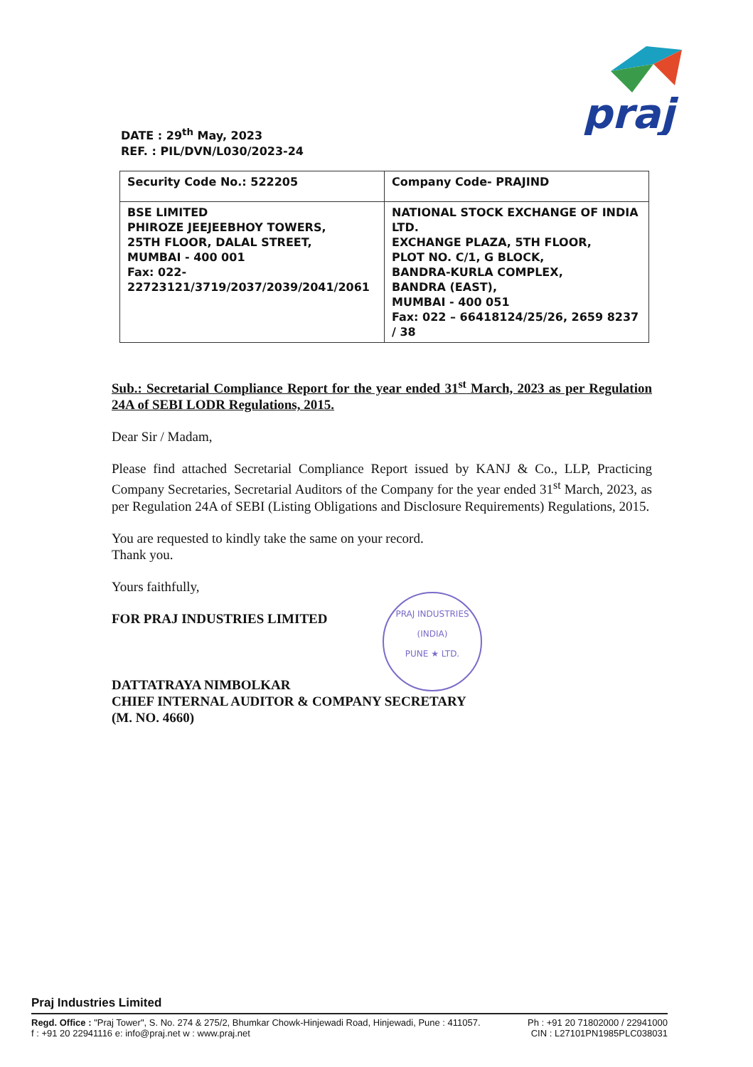praj
DATE : 29<sup>th</sup> May, 2023
REF. : PIL/DVN/L030/2023-24
| Security Code No.: 522205 | Company Code- PRAJIND |
| BSE LIMITED PHIROZE JEEJEEBHOY TOWERS, 25TH FLOOR, DALAL STREET, MUMBAI - 400 001 Fax: 022- 22723121/3719/2037/2039/2041/2061 | NATIONAL STOCK EXCHANGE OF INDIA LTD. EXCHANGE PLAZA, 5TH FLOOR, PLOT NO. C/1, G BLOCK, BANDRA-KURLA COMPLEX, BANDRA (EAST), MUMBAI - 400 051 Fax: 022 – 66418124/25/26, 2659 8237 / 38 |
Sub.: Secretarial Compliance Report for the year ended 31<sup>st</sup> March, 2023 as per Regulation 24A of SEBI LODR Regulations, 2015.
Dear Sir / Madam,
Please find attached Secretarial Compliance Report issued by KANJ & Co., LLP, Practicing Company Secretaries, Secretarial Auditors of the Company for the year ended 31<sup>st</sup> March, 2023, as per Regulation 24A of SEBI (Listing Obligations and Disclosure Requirements) Regulations, 2015.
You are requested to kindly take the same on your record.
Thank you.
Yours faithfully,
FOR PRAJ INDUSTRIES LIMITED
DATTATRAYA NIMBOLKAR
CHIEF INTERNAL AUDITOR & COMPANY SECRETARY
(M. NO. 4660)
PRAJ INDUSTRIES
(INDIA)
PUNE ★ LTD.
Praj Industries Limited
Regd. Office : "Praj Tower", S. No. 274 & 275/2, Bhumkar Chowk-Hinjewadi Road, Hinjewadi, Pune : 411057. Ph : +91 20 71802000 / 22941000
f : +91 20 22941116 e: info@praj.net w : www.praj.net CIN : L27101PN1985PLC038031